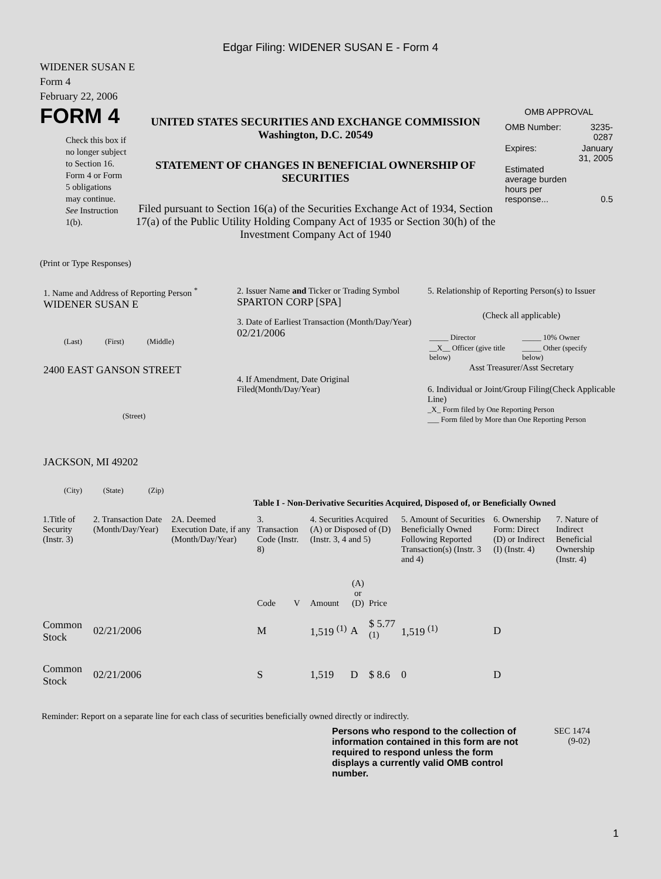Edgar Filing: WIDENER SUSAN E - Form 4
WIDENER SUSAN E
Form 4
February 22, 2006
FORM 4
Check this box if no longer subject to Section 16. Form 4 or Form 5 obligations may continue. See Instruction 1(b).
UNITED STATES SECURITIES AND EXCHANGE COMMISSION
Washington, D.C. 20549
STATEMENT OF CHANGES IN BENEFICIAL OWNERSHIP OF SECURITIES
Filed pursuant to Section 16(a) of the Securities Exchange Act of 1934, Section 17(a) of the Public Utility Holding Company Act of 1935 or Section 30(h) of the Investment Company Act of 1940
OMB APPROVAL
| OMB Number: | 3235-0287 |
| Expires: | January 31, 2005 |
| Estimated average burden hours per response... | 0.5 |
(Print or Type Responses)
1. Name and Address of Reporting Person <sup>*</sup>
WIDENER SUSAN E
(Last) (First) (Middle)
2400 EAST GANSON STREET
(Street)
JACKSON, MI 49202
(City) (State) (Zip)
2. Issuer Name and Ticker or Trading Symbol
SPARTON CORP [SPA]
3. Date of Earliest Transaction (Month/Day/Year)
02/21/2006
4. If Amendment, Date Original Filed(Month/Day/Year)
5. Relationship of Reporting Person(s) to Issuer
(Check all applicable)
| _____ Director | _____ 10% Owner |
| __X__ Officer (give title below) | _____ Other (specify below) |
Asst Treasurer/Asst Secretary
6. Individual or Joint/Group Filing(Check Applicable Line)
_X_ Form filed by One Reporting Person
___ Form filed by More than One Reporting Person
Table I - Non-Derivative Securities Acquired, Disposed of, or Beneficially Owned
| 1.Title of Security (Instr. 3) | 2. Transaction Date (Month/Day/Year) | 2A. Deemed Execution Date, if any (Month/Day/Year) | 3. Transaction Code (Instr. 8) | | 4. Securities Acquired (A) or Disposed of (D) (Instr. 3, 4 and 5) | | | 5. Amount of Securities Beneficially Owned Following Reported Transaction(s) (Instr. 3 and 4) | 6. Ownership Form: Direct (D) or Indirect (I) (Instr. 4) | 7. Nature of Indirect Beneficial Ownership (Instr. 4) |
| --- | --- | --- | --- | --- | --- | --- | --- | --- | --- | --- |
| | | | Code | V | Amount | (A) or (D) | Price | | | |
| Common Stock | 02/21/2006 | | M | | 1,519 <sup>(1)</sup> | A | $ 5.77 <sup>(1)</sup> | 1,519 <sup>(1)</sup> | D | |
| Common Stock | 02/21/2006 | | S | | 1,519 | D | $ 8.6 | 0 | D | |
Reminder: Report on a separate line for each class of securities beneficially owned directly or indirectly.
Persons who respond to the collection of information contained in this form are not required to respond unless the form displays a currently valid OMB control number.
SEC 1474
(9-02)
1